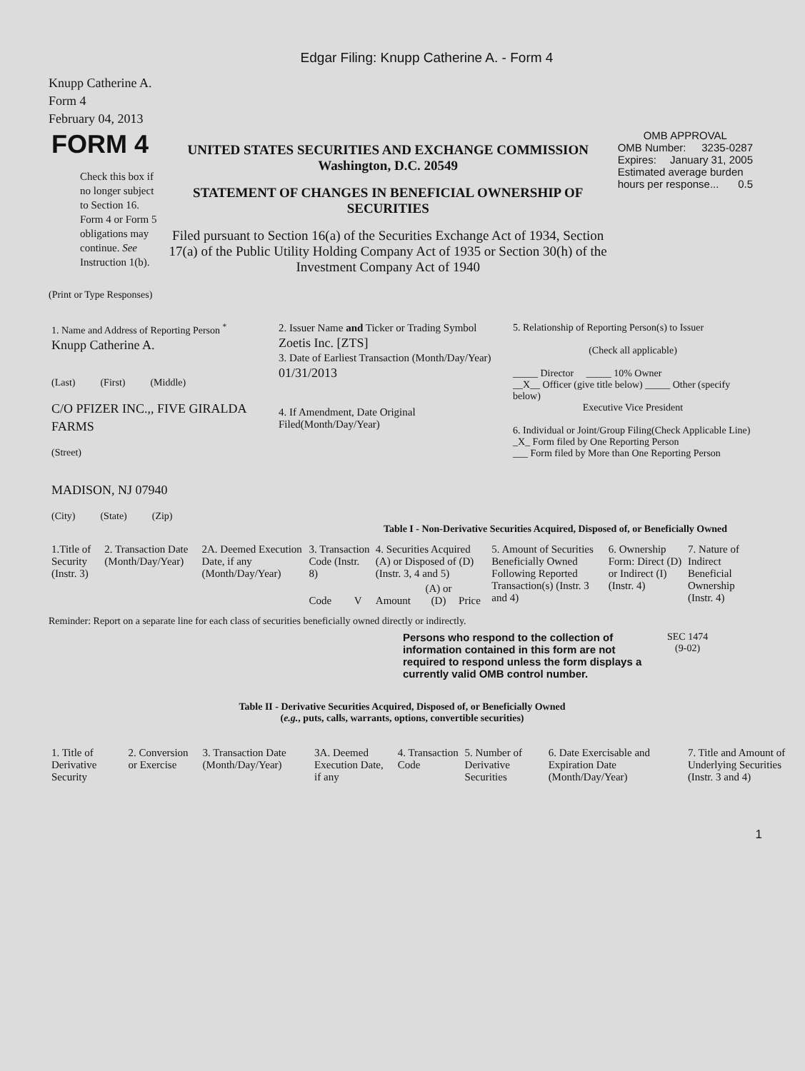Edgar Filing: Knupp Catherine A. - Form 4
Knupp Catherine A.
Form 4
February 04, 2013
| FORM 4 Check this box if no longer subject to Section 16. Form 4 or Form 5 obligations may continue. See Instruction 1(b). | UNITED STATES SECURITIES AND EXCHANGE COMMISSION Washington, D.C. 20549 STATEMENT OF CHANGES IN BENEFICIAL OWNERSHIP OF SECURITIES Filed pursuant to Section 16(a) of the Securities Exchange Act of 1934, Section 17(a) of the Public Utility Holding Company Act of 1935 or Section 30(h) of the Investment Company Act of 1940 | OMB APPROVAL OMB Number: 3235-0287 Expires: January 31, 2005 Estimated average burden hours per response... 0.5 |
(Print or Type Responses)
| 1. Name and Address of Reporting Person <sup>*</sup> Knupp Catherine A. (Last) (First) (Middle) C/O PFIZER INC.,, FIVE GIRALDA FARMS (Street) MADISON, NJ 07940 (City) (State) (Zip) | 2. Issuer Name and Ticker or Trading Symbol Zoetis Inc. [ZTS] 3. Date of Earliest Transaction (Month/Day/Year) 01/31/2013 4. If Amendment, Date Original Filed(Month/Day/Year) | 5. Relationship of Reporting Person(s) to Issuer (Check all applicable) _____ Director _____ 10% Owner __X__ Officer (give title below) _____ Other (specify below) Executive Vice President 6. Individual or Joint/Group Filing(Check Applicable Line) _X_ Form filed by One Reporting Person ___ Form filed by More than One Reporting Person |
Table I - Non-Derivative Securities Acquired, Disposed of, or Beneficially Owned
| 1.Title of Security (Instr. 3) | 2. Transaction Date (Month/Day/Year) | 2A. Deemed Execution Date, if any (Month/Day/Year) | 3. Transaction Code (Instr. 8) | | 4. Securities Acquired (A) or Disposed of (D) (Instr. 3, 4 and 5) | | | 5. Amount of Securities Beneficially Owned Following Reported Transaction(s) (Instr. 3 and 4) | 6. Ownership Form: Direct (D) or Indirect (I) (Instr. 4) | 7. Nature of Indirect Beneficial Ownership (Instr. 4) |
| | | | Code | V | Amount | (A) or (D) | Price | | | |
Reminder: Report on a separate line for each class of securities beneficially owned directly or indirectly.
Persons who respond to the collection of information contained in this form are not required to respond unless the form displays a currently valid OMB control number.
SEC 1474
(9-02)
Table II - Derivative Securities Acquired, Disposed of, or Beneficially Owned
(e.g., puts, calls, warrants, options, convertible securities)
| 1. Title of Derivative Security | 2. Conversion or Exercise | 3. Transaction Date (Month/Day/Year) | 3A. Deemed Execution Date, if any | 4. Transaction Code | 5. Number of Derivative Securities | 6. Date Exercisable and Expiration Date (Month/Day/Year) | 7. Title and Amount of Underlying Securities (Instr. 3 and 4) |
1